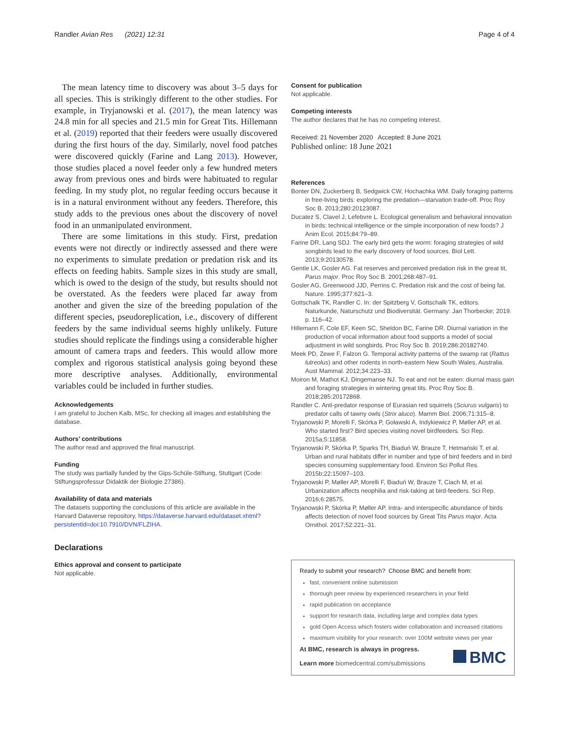Randler Avian Res (2021) 12:31 Page 4 of 4
The mean latency time to discovery was about 3–5 days for all species. This is strikingly different to the other studies. For example, in Tryjanowski et al. (2017), the mean latency was 24.8 min for all species and 21.5 min for Great Tits. Hillemann et al. (2019) reported that their feeders were usually discovered during the first hours of the day. Similarly, novel food patches were discovered quickly (Farine and Lang 2013). However, those studies placed a novel feeder only a few hundred meters away from previous ones and birds were habituated to regular feeding. In my study plot, no regular feeding occurs because it is in a natural environment without any feeders. Therefore, this study adds to the previous ones about the discovery of novel food in an unmanipulated environment.
There are some limitations in this study. First, predation events were not directly or indirectly assessed and there were no experiments to simulate predation or predation risk and its effects on feeding habits. Sample sizes in this study are small, which is owed to the design of the study, but results should not be overstated. As the feeders were placed far away from another and given the size of the breeding population of the different species, pseudoreplication, i.e., discovery of different feeders by the same individual seems highly unlikely. Future studies should replicate the findings using a considerable higher amount of camera traps and feeders. This would allow more complex and rigorous statistical analysis going beyond these more descriptive analyses. Additionally, environmental variables could be included in further studies.
Acknowledgements
I am grateful to Jochen Kalb, MSc, for checking all images and establishing the database.
Authors’ contributions
The author read and approved the final manuscript.
Funding
The study was partially funded by the Gips-Schüle-Stiftung, Stuttgart (Code: Stiftungsprofessur Didaktik der Biologie 27386).
Availability of data and materials
The datasets supporting the conclusions of this article are available in the Harvard Dataverse repository, https://dataverse.harvard.edu/dataset.xhtml?persistentId=doi:10.7910/DVN/FLZIHA.
Declarations
Ethics approval and consent to participate
Not applicable.
Consent for publication
Not applicable.
Competing interests
The author declares that he has no competing interest.
Received: 21 November 2020 Accepted: 8 June 2021
Published online: 18 June 2021
References
Bonter DN, Zuckerberg B, Sedgwick CW, Hochachka WM. Daily foraging patterns in free-living birds: exploring the predation—starvation trade-off. Proc Roy Soc B. 2013;280:20123087.
Ducatez S, Clavel J, Lefebvre L. Ecological generalism and behavioral innovation in birds: technical intelligence or the simple incorporation of new foods? J Anim Ecol. 2015;84:79–89.
Farine DR, Lang SDJ. The early bird gets the worm: foraging strategies of wild songbirds lead to the early discovery of food sources. Biol Lett. 2013;9:20130578.
Gentle LK, Gosler AG. Fat reserves and perceived predation risk in the great tit, Parus major. Proc Roy Soc B. 2001;268:487–91.
Gosler AG, Greenwood JJD, Perrins C. Predation risk and the cost of being fat. Nature. 1995;377:621–3.
Gottschalk TK, Randler C. In: der Spitzberg V, Gottschalk TK, editors. Naturkunde, Naturschutz und Biodiversität. Germany: Jan Thorbecke; 2019. p. 116–42.
Hillemann F, Cole EF, Keen SC, Sheldon BC, Farine DR. Diurnal variation in the production of vocal information about food supports a model of social adjustment in wild songbirds. Proc Roy Soc B. 2019;286:20182740.
Meek PD, Zewe F, Falzon G. Temporal activity patterns of the swamp rat (Rattus lutreolus) and other rodents in north-eastern New South Wales, Australia. Aust Mammal. 2012;34:223–33.
Moiron M, Mathot KJ, Dingemanse NJ. To eat and not be eaten: diurnal mass gain and foraging strategies in wintering great tits. Proc Roy Soc B. 2018;285:20172868.
Randler C. Anti-predator response of Eurasian red squirrels (Sciurus vulgaris) to predator calls of tawny owls (Strix aluco). Mamm Biol. 2006;71:315–8.
Tryjanowski P, Morelli F, Skórka P, Goławski A, Indykiewicz P, Møller AP, et al. Who started first? Bird species visiting novel birdfeeders. Sci Rep. 2015a;5:11858.
Tryjanowski P, Skórka P, Sparks TH, Biaduń W, Brauze T, Hetmański T, et al. Urban and rural habitats differ in number and type of bird feeders and in bird species consuming supplementary food. Environ Sci Pollut Res. 2015b;22:15097–103.
Tryjanowski P, Møller AP, Morelli F, Biaduń W, Brauze T, Ciach M, et al. Urbanization affects neophilia and risk-taking at bird-feeders. Sci Rep. 2016;6:28575.
Tryjanowski P, Skórka P, Møller AP. Intra- and interspecific abundance of birds affects detection of novel food sources by Great Tits Parus major. Acta Ornithol. 2017;52:221–31.
Ready to submit your research? Choose BMC and benefit from:
fast, convenient online submission
thorough peer review by experienced researchers in your field
rapid publication on acceptance
support for research data, including large and complex data types
gold Open Access which fosters wider collaboration and increased citations
maximum visibility for your research: over 100M website views per year
At BMC, research is always in progress.
Learn more biomedcentral.com/submissions
BMC